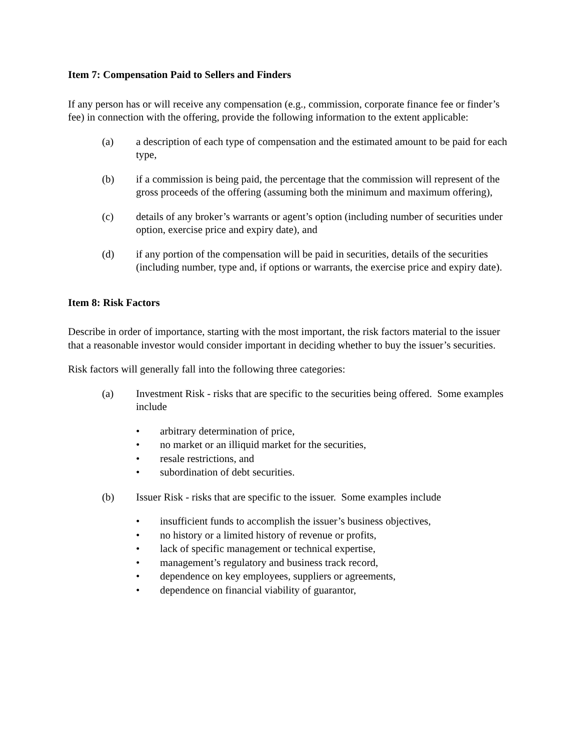Item 7: Compensation Paid to Sellers and Finders
If any person has or will receive any compensation (e.g., commission, corporate finance fee or finder’s fee) in connection with the offering, provide the following information to the extent applicable:
(a) a description of each type of compensation and the estimated amount to be paid for each type,
(b) if a commission is being paid, the percentage that the commission will represent of the gross proceeds of the offering (assuming both the minimum and maximum offering),
(c) details of any broker’s warrants or agent’s option (including number of securities under option, exercise price and expiry date), and
(d) if any portion of the compensation will be paid in securities, details of the securities (including number, type and, if options or warrants, the exercise price and expiry date).
Item 8: Risk Factors
Describe in order of importance, starting with the most important, the risk factors material to the issuer that a reasonable investor would consider important in deciding whether to buy the issuer’s securities.
Risk factors will generally fall into the following three categories:
(a) Investment Risk - risks that are specific to the securities being offered. Some examples include
• arbitrary determination of price,
• no market or an illiquid market for the securities,
• resale restrictions, and
• subordination of debt securities.
(b) Issuer Risk - risks that are specific to the issuer. Some examples include
• insufficient funds to accomplish the issuer’s business objectives,
• no history or a limited history of revenue or profits,
• lack of specific management or technical expertise,
• management’s regulatory and business track record,
• dependence on key employees, suppliers or agreements,
• dependence on financial viability of guarantor,